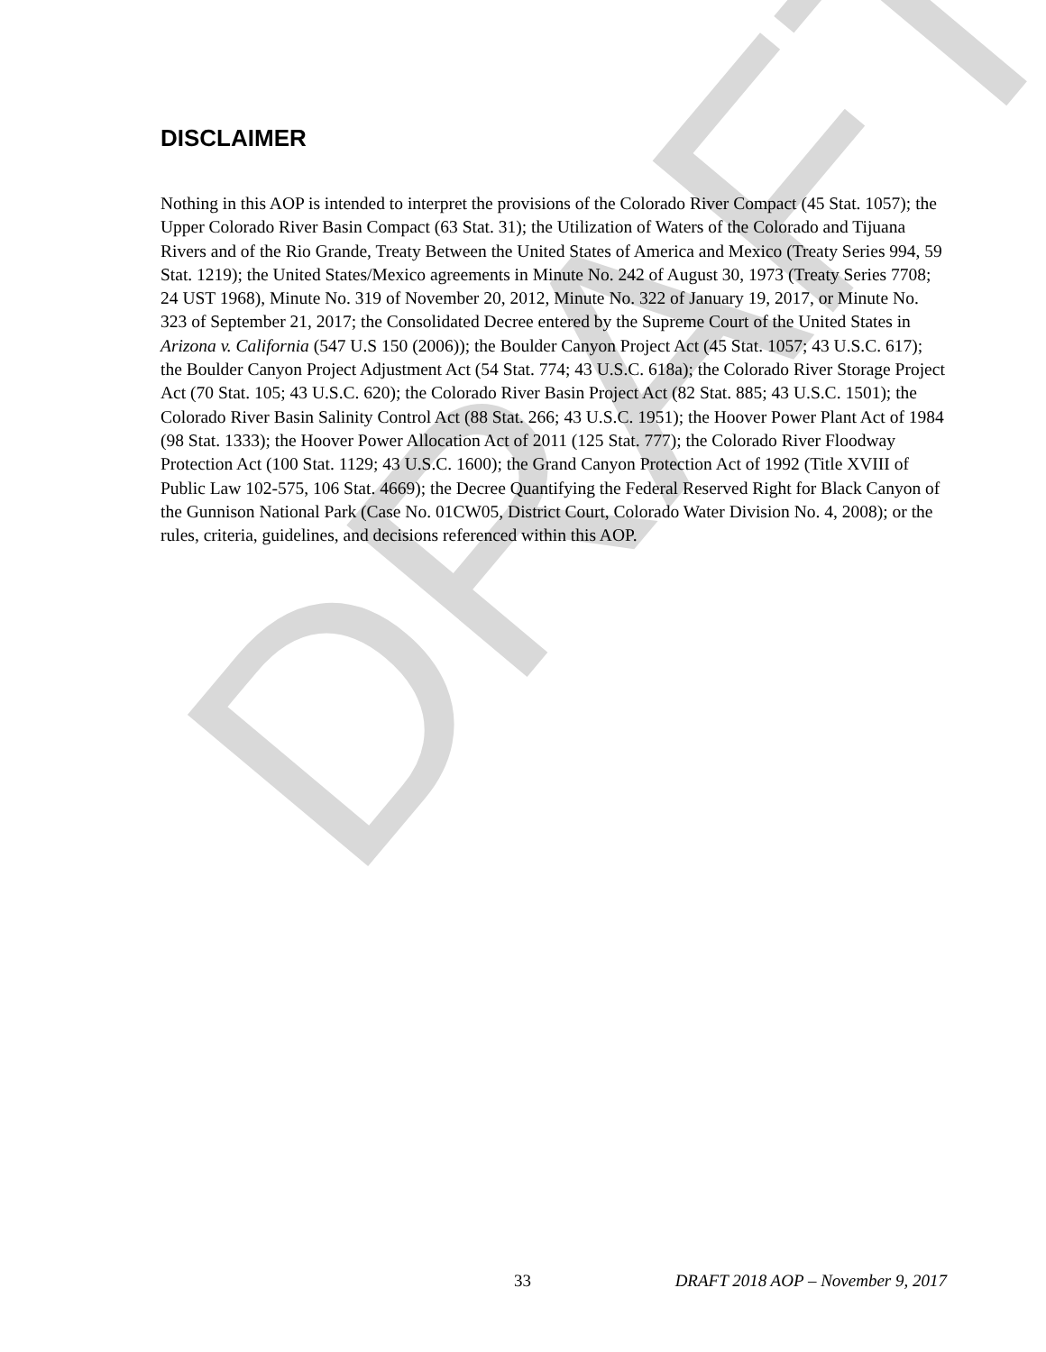DRAFT
DISCLAIMER
Nothing in this AOP is intended to interpret the provisions of the Colorado River Compact (45 Stat. 1057); the Upper Colorado River Basin Compact (63 Stat. 31); the Utilization of Waters of the Colorado and Tijuana Rivers and of the Rio Grande, Treaty Between the United States of America and Mexico (Treaty Series 994, 59 Stat. 1219); the United States/Mexico agreements in Minute No. 242 of August 30, 1973 (Treaty Series 7708; 24 UST 1968), Minute No. 319 of November 20, 2012, Minute No. 322 of January 19, 2017, or Minute No. 323 of September 21, 2017; the Consolidated Decree entered by the Supreme Court of the United States in Arizona v. California (547 U.S 150 (2006)); the Boulder Canyon Project Act (45 Stat. 1057; 43 U.S.C. 617); the Boulder Canyon Project Adjustment Act (54 Stat. 774; 43 U.S.C. 618a); the Colorado River Storage Project Act (70 Stat. 105; 43 U.S.C. 620); the Colorado River Basin Project Act (82 Stat. 885; 43 U.S.C. 1501); the Colorado River Basin Salinity Control Act (88 Stat. 266; 43 U.S.C. 1951); the Hoover Power Plant Act of 1984 (98 Stat. 1333); the Hoover Power Allocation Act of 2011 (125 Stat. 777); the Colorado River Floodway Protection Act (100 Stat. 1129; 43 U.S.C. 1600); the Grand Canyon Protection Act of 1992 (Title XVIII of Public Law 102-575, 106 Stat. 4669); the Decree Quantifying the Federal Reserved Right for Black Canyon of the Gunnison National Park (Case No. 01CW05, District Court, Colorado Water Division No. 4, 2008); or the rules, criteria, guidelines, and decisions referenced within this AOP.
33 DRAFT 2018 AOP – November 9, 2017